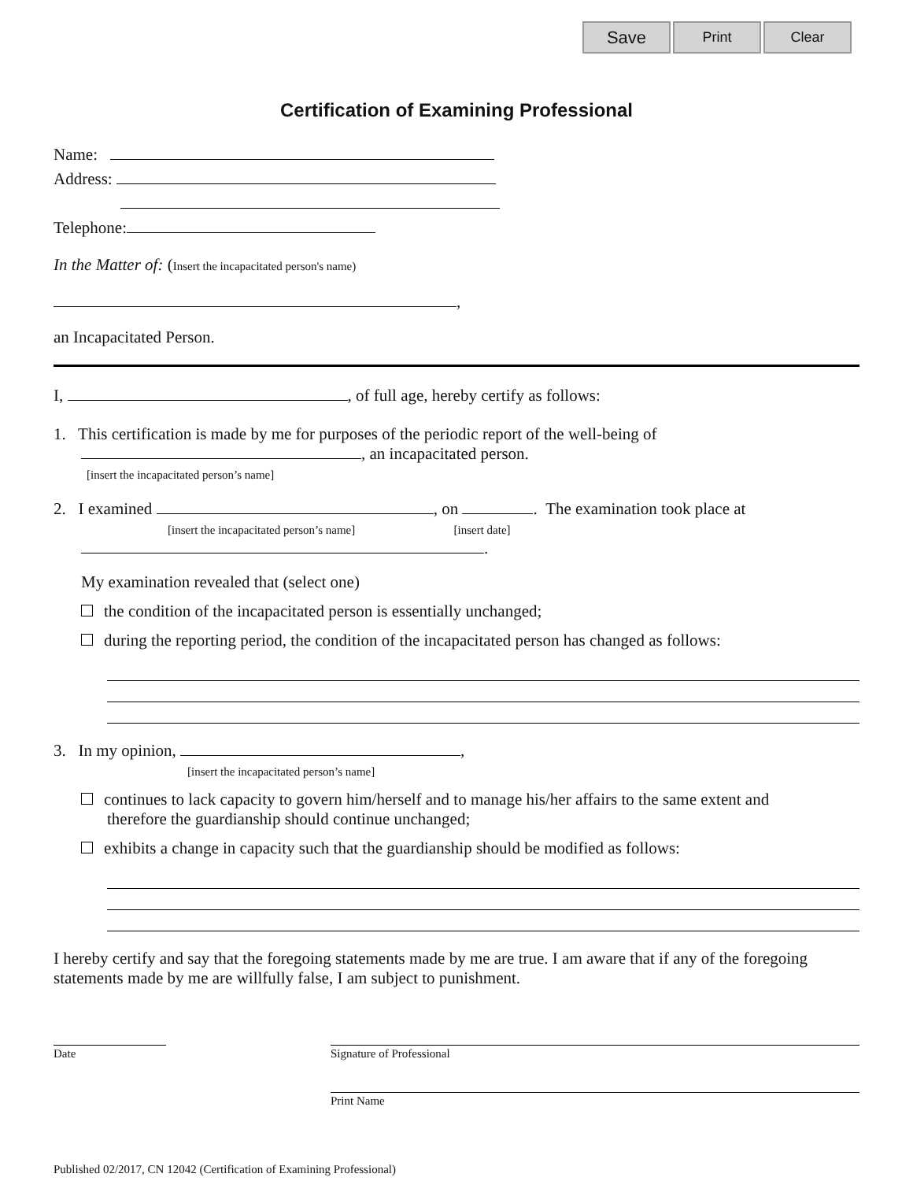Save
Print Clear
Certification of Examining Professional
Name:
Address:
Telephone:
In the Matter of: (Insert the incapacitated person's name)
,
an Incapacitated Person.
I, , of full age, hereby certify as follows:
1. This certification is made by me for purposes of the periodic report of the well-being of
, an incapacitated person.
[insert the incapacitated person’s name]
2. I examined , on . The examination took place at
[insert the incapacitated person’s name] [insert date]
.
My examination revealed that (select one)
the condition of the incapacitated person is essentially unchanged;
during the reporting period, the condition of the incapacitated person has changed as follows:
3. In my opinion, ,
[insert the incapacitated person’s name]
continues to lack capacity to govern him/herself and to manage his/her affairs to the same extent and
therefore the guardianship should continue unchanged;
exhibits a change in capacity such that the guardianship should be modified as follows:
I hereby certify and say that the foregoing statements made by me are true. I am aware that if any of the foregoing statements made by me are willfully false, I am subject to punishment.
Date Signature of Professional
Print Name
Published 02/2017, CN 12042 (Certification of Examining Professional)